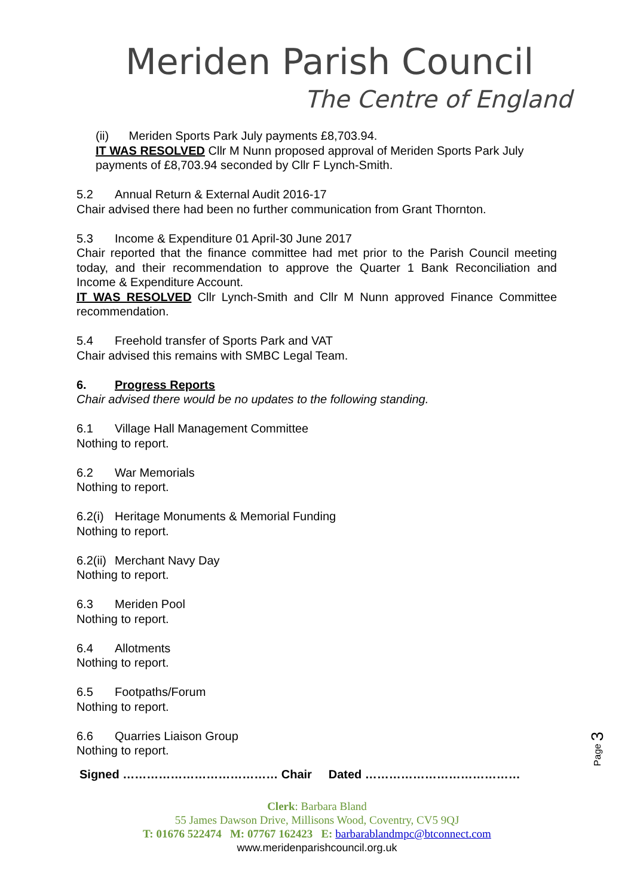Meriden Parish Council
The Centre of England
(ii) Meriden Sports Park July payments £8,703.94.
IT WAS RESOLVED Cllr M Nunn proposed approval of Meriden Sports Park July payments of £8,703.94 seconded by Cllr F Lynch-Smith.
5.2 Annual Return & External Audit 2016-17
Chair advised there had been no further communication from Grant Thornton.
5.3 Income & Expenditure 01 April-30 June 2017
Chair reported that the finance committee had met prior to the Parish Council meeting today, and their recommendation to approve the Quarter 1 Bank Reconciliation and Income & Expenditure Account.
IT WAS RESOLVED Cllr Lynch-Smith and Cllr M Nunn approved Finance Committee recommendation.
5.4 Freehold transfer of Sports Park and VAT
Chair advised this remains with SMBC Legal Team.
6. Progress Reports
Chair advised there would be no updates to the following standing.
6.1 Village Hall Management Committee
Nothing to report.
6.2 War Memorials
Nothing to report.
6.2(i) Heritage Monuments & Memorial Funding
Nothing to report.
6.2(ii) Merchant Navy Day
Nothing to report.
6.3 Meriden Pool
Nothing to report.
6.4 Allotments
Nothing to report.
6.5 Footpaths/Forum
Nothing to report.
6.6 Quarries Liaison Group
Nothing to report.
Signed ………………………………… Chair Dated …………………………………
Clerk: Barbara Bland
55 James Dawson Drive, Millisons Wood, Coventry, CV5 9QJ
T: 01676 522474 M: 07767 162423 E: barbarablandmpc@btconnect.com
www.meridenparishcouncil.org.uk
Page 3